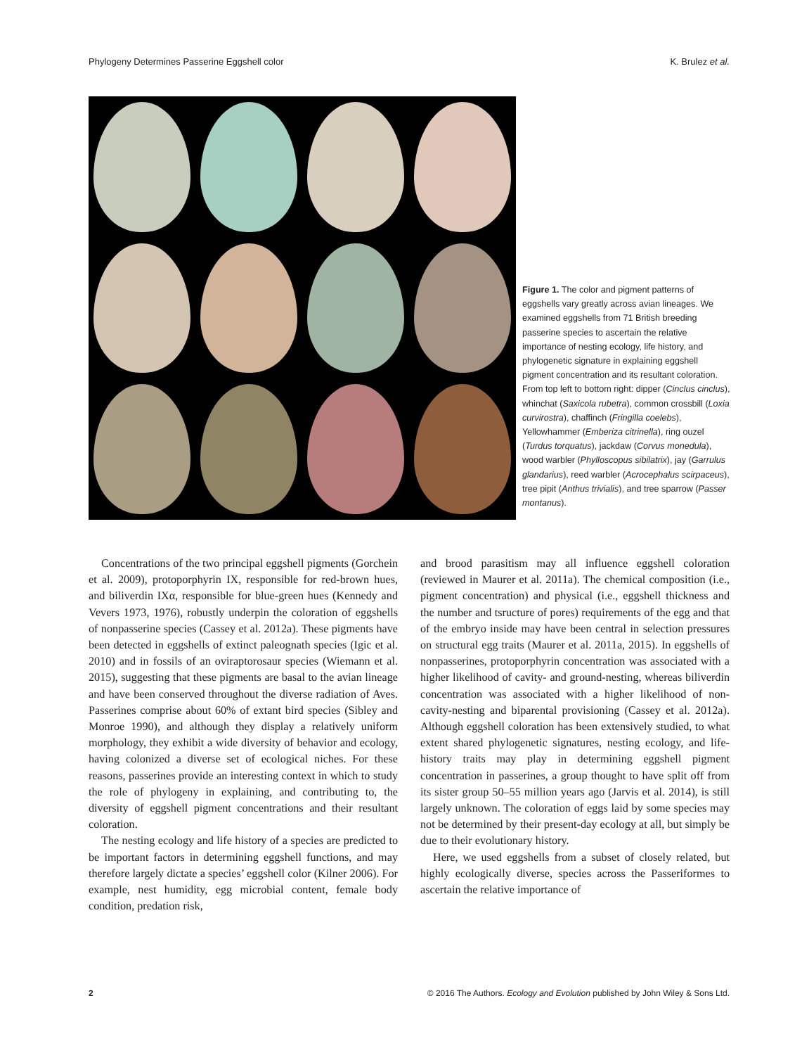Phylogeny Determines Passerine Eggshell color K. Brulez et al.
Figure 1. The color and pigment patterns of eggshells vary greatly across avian lineages. We examined eggshells from 71 British breeding passerine species to ascertain the relative importance of nesting ecology, life history, and phylogenetic signature in explaining eggshell pigment concentration and its resultant coloration. From top left to bottom right: dipper (Cinclus cinclus), whinchat (Saxicola rubetra), common crossbill (Loxia curvirostra), chaffinch (Fringilla coelebs), Yellowhammer (Emberiza citrinella), ring ouzel (Turdus torquatus), jackdaw (Corvus monedula), wood warbler (Phylloscopus sibilatrix), jay (Garrulus glandarius), reed warbler (Acrocephalus scirpaceus), tree pipit (Anthus trivialis), and tree sparrow (Passer montanus).
Concentrations of the two principal eggshell pigments (Gorchein et al. 2009), protoporphyrin IX, responsible for red-brown hues, and biliverdin IXα, responsible for blue-green hues (Kennedy and Vevers 1973, 1976), robustly underpin the coloration of eggshells of nonpasserine species (Cassey et al. 2012a). These pigments have been detected in eggshells of extinct paleognath species (Igic et al. 2010) and in fossils of an oviraptorosaur species (Wiemann et al. 2015), suggesting that these pigments are basal to the avian lineage and have been conserved throughout the diverse radiation of Aves. Passerines comprise about 60% of extant bird species (Sibley and Monroe 1990), and although they display a relatively uniform morphology, they exhibit a wide diversity of behavior and ecology, having colonized a diverse set of ecological niches. For these reasons, passerines provide an interesting context in which to study the role of phylogeny in explaining, and contributing to, the diversity of eggshell pigment concentrations and their resultant coloration.
The nesting ecology and life history of a species are predicted to be important factors in determining eggshell functions, and may therefore largely dictate a species’ eggshell color (Kilner 2006). For example, nest humidity, egg microbial content, female body condition, predation risk,
and brood parasitism may all influence eggshell coloration (reviewed in Maurer et al. 2011a). The chemical composition (i.e., pigment concentration) and physical (i.e., eggshell thickness and the number and tsructure of pores) requirements of the egg and that of the embryo inside may have been central in selection pressures on structural egg traits (Maurer et al. 2011a, 2015). In eggshells of nonpasserines, protoporphyrin concentration was associated with a higher likelihood of cavity- and ground-nesting, whereas biliverdin concentration was associated with a higher likelihood of non-cavity-nesting and biparental provisioning (Cassey et al. 2012a). Although eggshell coloration has been extensively studied, to what extent shared phylogenetic signatures, nesting ecology, and life-history traits may play in determining eggshell pigment concentration in passerines, a group thought to have split off from its sister group 50–55 million years ago (Jarvis et al. 2014), is still largely unknown. The coloration of eggs laid by some species may not be determined by their present-day ecology at all, but simply be due to their evolutionary history.
Here, we used eggshells from a subset of closely related, but highly ecologically diverse, species across the Passeriformes to ascertain the relative importance of
2 © 2016 The Authors. Ecology and Evolution published by John Wiley & Sons Ltd.